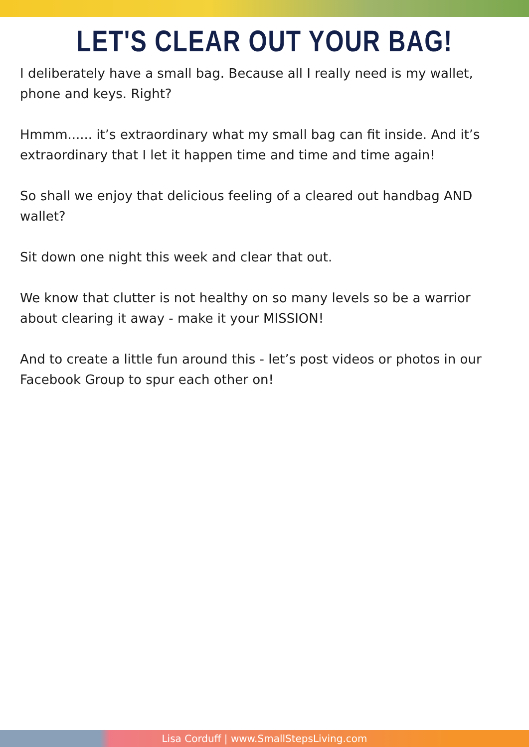LET'S CLEAR OUT YOUR BAG!
I deliberately have a small bag. Because all I really need is my wallet, phone and keys. Right?
Hmmm...... it’s extraordinary what my small bag can fit inside. And it’s extraordinary that I let it happen time and time and time again!
So shall we enjoy that delicious feeling of a cleared out handbag AND wallet?
Sit down one night this week and clear that out.
We know that clutter is not healthy on so many levels so be a warrior about clearing it away - make it your MISSION!
And to create a little fun around this - let’s post videos or photos in our Facebook Group to spur each other on!
Lisa Corduff | www.SmallStepsLiving.com